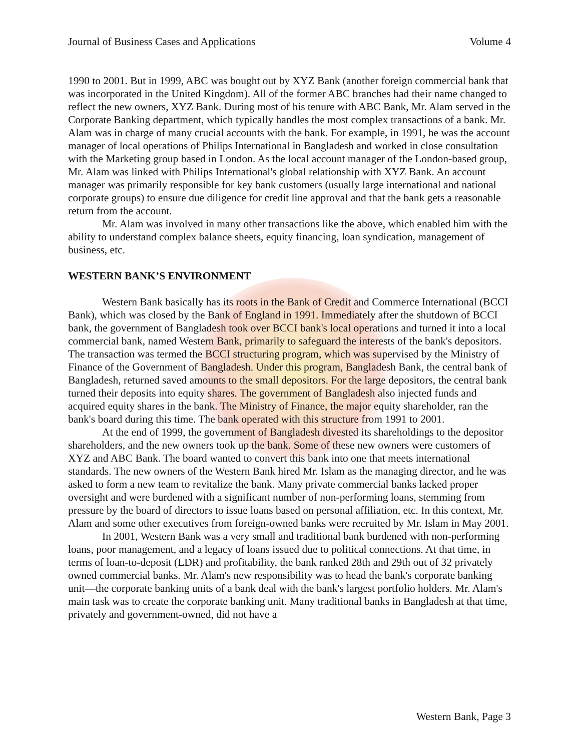Journal of Business Cases and Applications Volume 4
1990 to 2001. But in 1999, ABC was bought out by XYZ Bank (another foreign commercial bank that was incorporated in the United Kingdom). All of the former ABC branches had their name changed to reflect the new owners, XYZ Bank. During most of his tenure with ABC Bank, Mr. Alam served in the Corporate Banking department, which typically handles the most complex transactions of a bank. Mr. Alam was in charge of many crucial accounts with the bank. For example, in 1991, he was the account manager of local operations of Philips International in Bangladesh and worked in close consultation with the Marketing group based in London. As the local account manager of the London-based group, Mr. Alam was linked with Philips International's global relationship with XYZ Bank. An account manager was primarily responsible for key bank customers (usually large international and national corporate groups) to ensure due diligence for credit line approval and that the bank gets a reasonable return from the account.
Mr. Alam was involved in many other transactions like the above, which enabled him with the ability to understand complex balance sheets, equity financing, loan syndication, management of business, etc.
WESTERN BANK’S ENVIRONMENT
Western Bank basically has its roots in the Bank of Credit and Commerce International (BCCI Bank), which was closed by the Bank of England in 1991. Immediately after the shutdown of BCCI bank, the government of Bangladesh took over BCCI bank's local operations and turned it into a local commercial bank, named Western Bank, primarily to safeguard the interests of the bank's depositors. The transaction was termed the BCCI structuring program, which was supervised by the Ministry of Finance of the Government of Bangladesh. Under this program, Bangladesh Bank, the central bank of Bangladesh, returned saved amounts to the small depositors. For the large depositors, the central bank turned their deposits into equity shares. The government of Bangladesh also injected funds and acquired equity shares in the bank. The Ministry of Finance, the major equity shareholder, ran the bank's board during this time. The bank operated with this structure from 1991 to 2001.
At the end of 1999, the government of Bangladesh divested its shareholdings to the depositor shareholders, and the new owners took up the bank. Some of these new owners were customers of XYZ and ABC Bank. The board wanted to convert this bank into one that meets international standards. The new owners of the Western Bank hired Mr. Islam as the managing director, and he was asked to form a new team to revitalize the bank. Many private commercial banks lacked proper oversight and were burdened with a significant number of non-performing loans, stemming from pressure by the board of directors to issue loans based on personal affiliation, etc. In this context, Mr. Alam and some other executives from foreign-owned banks were recruited by Mr. Islam in May 2001.
In 2001, Western Bank was a very small and traditional bank burdened with non-performing loans, poor management, and a legacy of loans issued due to political connections. At that time, in terms of loan-to-deposit (LDR) and profitability, the bank ranked 28th and 29th out of 32 privately owned commercial banks. Mr. Alam's new responsibility was to head the bank's corporate banking unit—the corporate banking units of a bank deal with the bank's largest portfolio holders. Mr. Alam's main task was to create the corporate banking unit. Many traditional banks in Bangladesh at that time, privately and government-owned, did not have a
Western Bank, Page 3